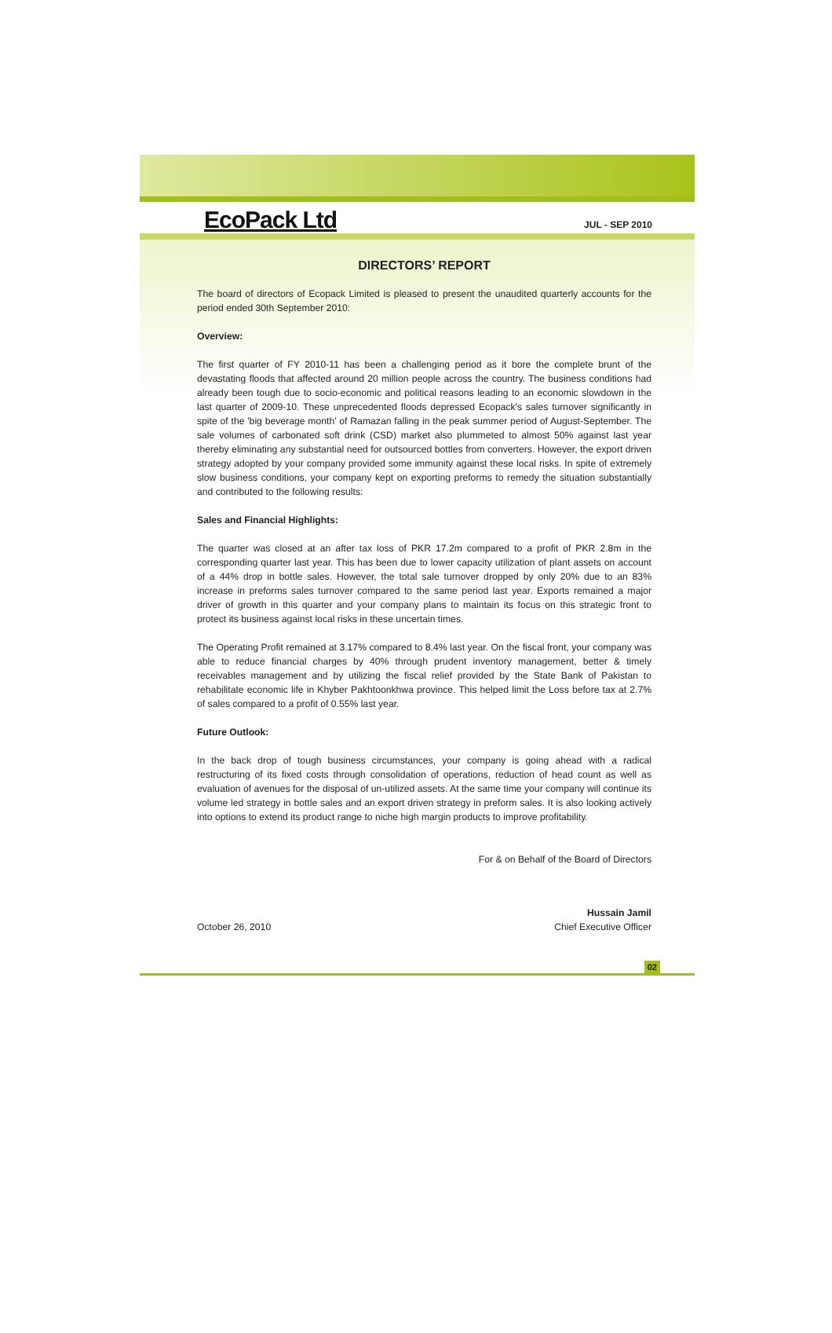EcoPack Ltd
JUL - SEP 2010
DIRECTORS’ REPORT
The board of directors of Ecopack Limited is pleased to present the unaudited quarterly accounts for the period ended 30th September 2010:
Overview:
The first quarter of FY 2010-11 has been a challenging period as it bore the complete brunt of the devastating floods that affected around 20 million people across the country. The business conditions had already been tough due to socio-economic and political reasons leading to an economic slowdown in the last quarter of 2009-10. These unprecedented floods depressed Ecopack's sales turnover significantly in spite of the 'big beverage month' of Ramazan falling in the peak summer period of August-September. The sale volumes of carbonated soft drink (CSD) market also plummeted to almost 50% against last year thereby eliminating any substantial need for outsourced bottles from converters. However, the export driven strategy adopted by your company provided some immunity against these local risks. In spite of extremely slow business conditions, your company kept on exporting preforms to remedy the situation substantially and contributed to the following results:
Sales and Financial Highlights:
The quarter was closed at an after tax loss of PKR 17.2m compared to a profit of PKR 2.8m in the corresponding quarter last year. This has been due to lower capacity utilization of plant assets on account of a 44% drop in bottle sales. However, the total sale turnover dropped by only 20% due to an 83% increase in preforms sales turnover compared to the same period last year. Exports remained a major driver of growth in this quarter and your company plans to maintain its focus on this strategic front to protect its business against local risks in these uncertain times.
The Operating Profit remained at 3.17% compared to 8.4% last year. On the fiscal front, your company was able to reduce financial charges by 40% through prudent inventory management, better & timely receivables management and by utilizing the fiscal relief provided by the State Bank of Pakistan to rehabilitate economic life in Khyber Pakhtoonkhwa province. This helped limit the Loss before tax at 2.7% of sales compared to a profit of 0.55% last year.
Future Outlook:
In the back drop of tough business circumstances, your company is going ahead with a radical restructuring of its fixed costs through consolidation of operations, reduction of head count as well as evaluation of avenues for the disposal of un-utilized assets. At the same time your company will continue its volume led strategy in bottle sales and an export driven strategy in preform sales. It is also looking actively into options to extend its product range to niche high margin products to improve profitability.
For & on Behalf of the Board of Directors
October 26, 2010
Hussain Jamil
Chief Executive Officer
02